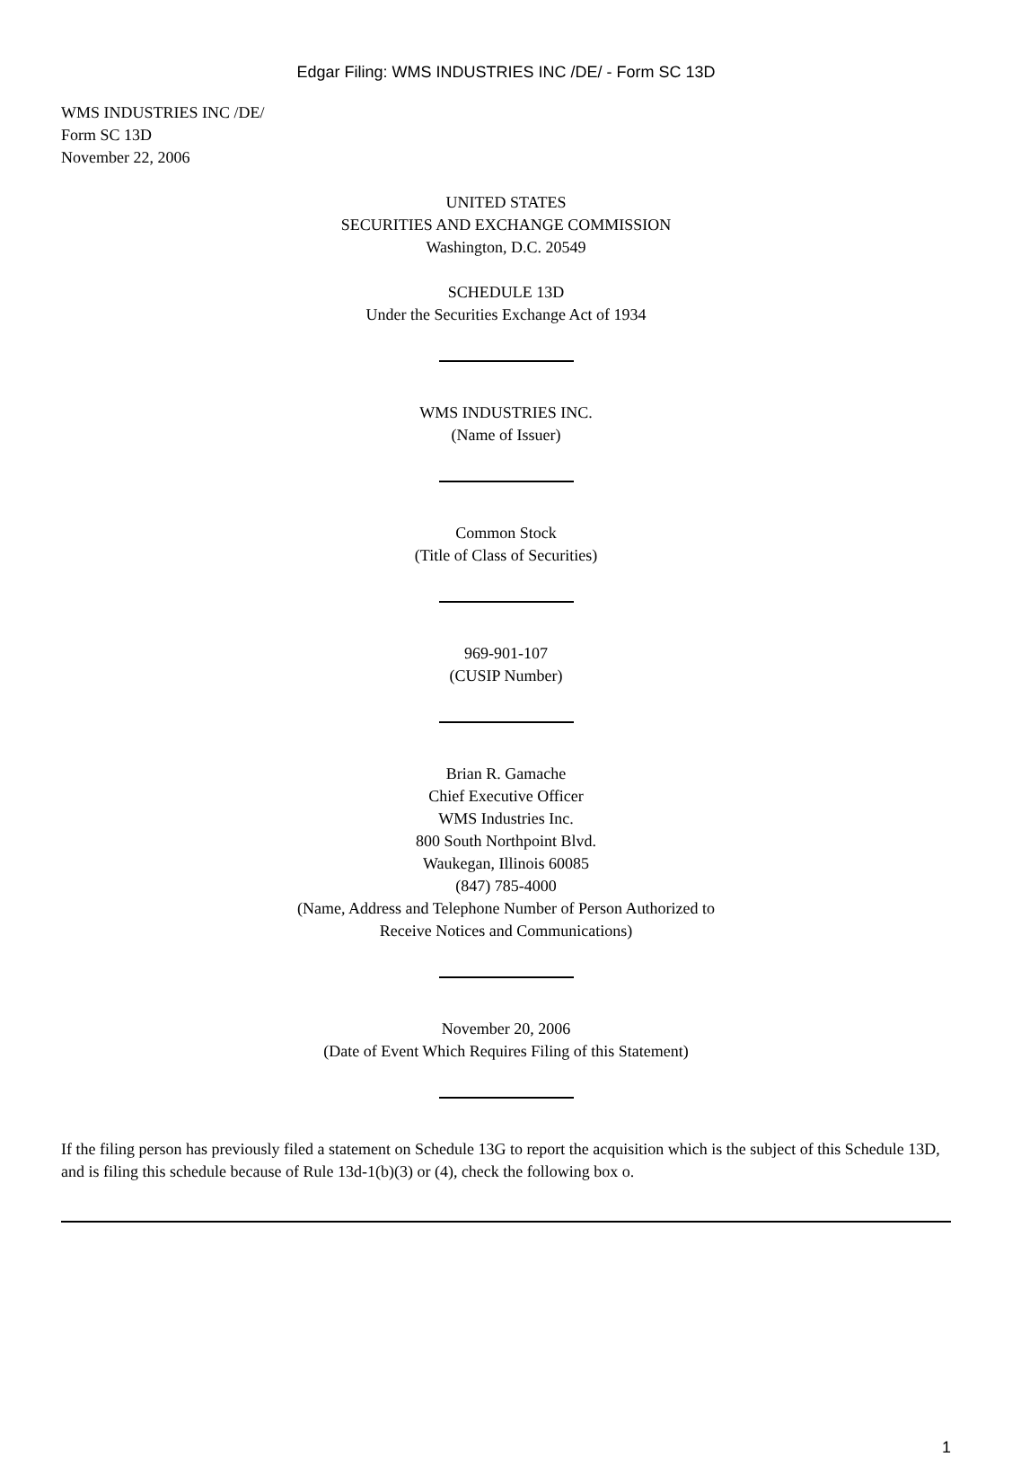Edgar Filing: WMS INDUSTRIES INC /DE/ - Form SC 13D
WMS INDUSTRIES INC /DE/
Form SC 13D
November 22, 2006
UNITED STATES
SECURITIES AND EXCHANGE COMMISSION
Washington, D.C. 20549
SCHEDULE 13D
Under the Securities Exchange Act of 1934
WMS INDUSTRIES INC.
(Name of Issuer)
Common Stock
(Title of Class of Securities)
969-901-107
(CUSIP Number)
Brian R. Gamache
Chief Executive Officer
WMS Industries Inc.
800 South Northpoint Blvd.
Waukegan, Illinois 60085
(847) 785-4000
(Name, Address and Telephone Number of Person Authorized to
Receive Notices and Communications)
November 20, 2006
(Date of Event Which Requires Filing of this Statement)
If the filing person has previously filed a statement on Schedule 13G to report the acquisition which is the subject of this Schedule 13D, and is filing this schedule because of Rule 13d-1(b)(3) or (4), check the following box o.
1